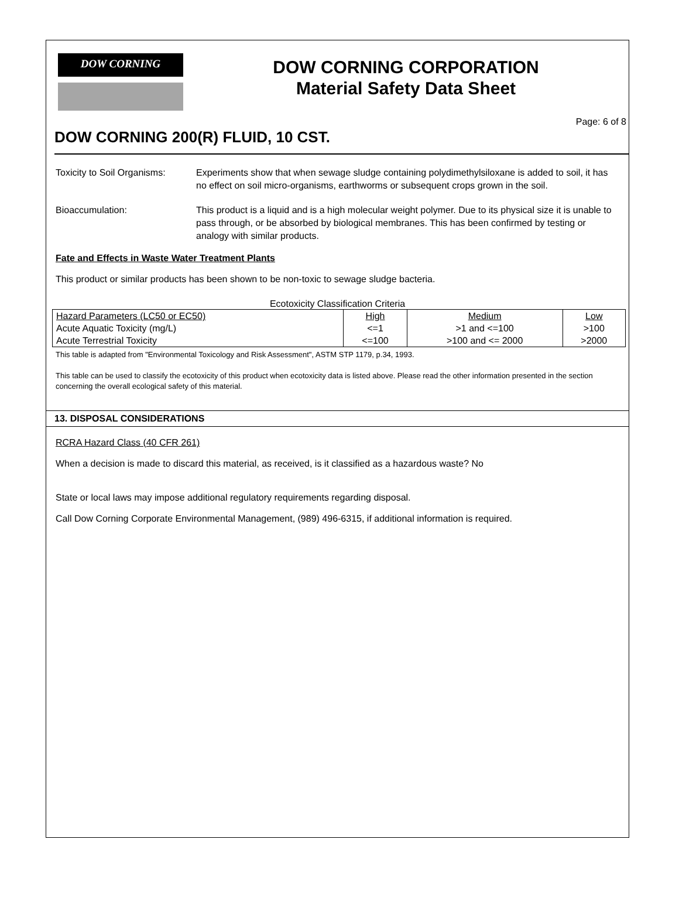DOW CORNING
DOW CORNING CORPORATION
Material Safety Data Sheet
Page: 6 of 8
DOW CORNING 200(R) FLUID, 10 CST.
Toxicity to Soil Organisms:
Experiments show that when sewage sludge containing polydimethylsiloxane is added to soil, it has no effect on soil micro-organisms, earthworms or subsequent crops grown in the soil.
Bioaccumulation: This product is a liquid and is a high molecular weight polymer. Due to its physical size it is unable to pass through, or be absorbed by biological membranes. This has been confirmed by testing or analogy with similar products.
Fate and Effects in Waste Water Treatment Plants
This product or similar products has been shown to be non-toxic to sewage sludge bacteria.
Ecotoxicity Classification Criteria
| Hazard Parameters (LC50 or EC50) | High | Medium | Low |
| Acute Aquatic Toxicity (mg/L) | <=1 | >1 and <=100 | >100 |
| Acute Terrestrial Toxicity | <=100 | >100 and <= 2000 | >2000 |
This table is adapted from "Environmental Toxicology and Risk Assessment", ASTM STP 1179, p.34, 1993.
This table can be used to classify the ecotoxicity of this product when ecotoxicity data is listed above. Please read the other information presented in the section concerning the overall ecological safety of this material.
13. DISPOSAL CONSIDERATIONS
RCRA Hazard Class (40 CFR 261)
When a decision is made to discard this material, as received, is it classified as a hazardous waste? No
State or local laws may impose additional regulatory requirements regarding disposal.
Call Dow Corning Corporate Environmental Management, (989) 496-6315, if additional information is required.